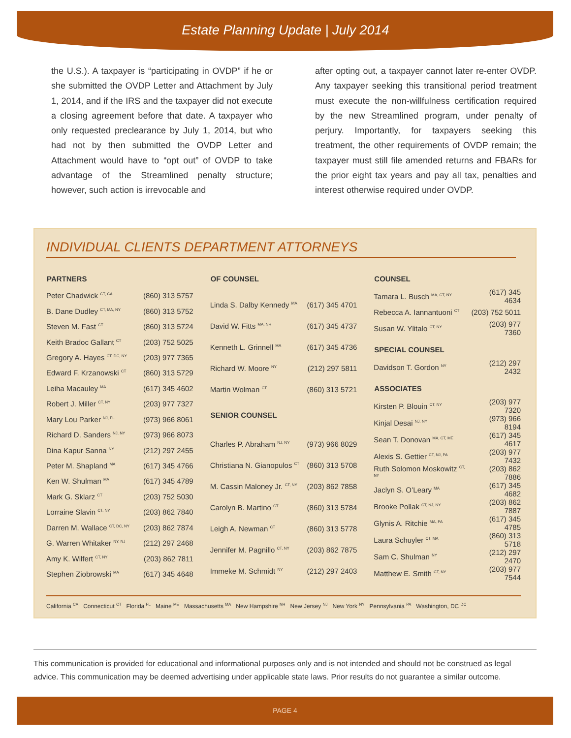Estate Planning Update | July 2014
the U.S.). A taxpayer is “participating in OVDP” if he or she submitted the OVDP Letter and Attachment by July 1, 2014, and if the IRS and the taxpayer did not execute a closing agreement before that date. A taxpayer who only requested preclearance by July 1, 2014, but who had not by then submitted the OVDP Letter and Attachment would have to “opt out” of OVDP to take advantage of the Streamlined penalty structure; however, such action is irrevocable and
after opting out, a taxpayer cannot later re-enter OVDP. Any taxpayer seeking this transitional period treatment must execute the non-willfulness certification required by the new Streamlined program, under penalty of perjury. Importantly, for taxpayers seeking this treatment, the other requirements of OVDP remain; the taxpayer must still file amended returns and FBARs for the prior eight tax years and pay all tax, penalties and interest otherwise required under OVDP.
INDIVIDUAL CLIENTS DEPARTMENT ATTORNEYS
| PARTNERS | |
| --- | --- |
| Peter Chadwick <sup>CT, CA</sup> | (860) 313 5757 |
| B. Dane Dudley <sup>CT, MA, NY</sup> | (860) 313 5752 |
| Steven M. Fast <sup>CT</sup> | (860) 313 5724 |
| Keith Bradoc Gallant <sup>CT</sup> | (203) 752 5025 |
| Gregory A. Hayes <sup>CT, DC, NY</sup> | (203) 977 7365 |
| Edward F. Krzanowski <sup>CT</sup> | (860) 313 5729 |
| Leiha Macauley <sup>MA</sup> | (617) 345 4602 |
| Robert J. Miller <sup>CT, NY</sup> | (203) 977 7327 |
| Mary Lou Parker <sup>NJ, FL</sup> | (973) 966 8061 |
| Richard D. Sanders <sup>NJ, NY</sup> | (973) 966 8073 |
| Dina Kapur Sanna <sup>NY</sup> | (212) 297 2455 |
| Peter M. Shapland <sup>MA</sup> | (617) 345 4766 |
| Ken W. Shulman <sup>MA</sup> | (617) 345 4789 |
| Mark G. Sklarz <sup>CT</sup> | (203) 752 5030 |
| Lorraine Slavin <sup>CT, NY</sup> | (203) 862 7840 |
| Darren M. Wallace <sup>CT, DC, NY</sup> | (203) 862 7874 |
| G. Warren Whitaker <sup>NY, NJ</sup> | (212) 297 2468 |
| Amy K. Wilfert <sup>CT, NY</sup> | (203) 862 7811 |
| Stephen Ziobrowski <sup>MA</sup> | (617) 345 4648 |
| OF COUNSEL | |
| --- | --- |
| Linda S. Dalby Kennedy <sup>MA</sup> | (617) 345 4701 |
| David W. Fitts <sup>MA, NH</sup> | (617) 345 4737 |
| Kenneth L. Grinnell <sup>MA</sup> | (617) 345 4736 |
| Richard W. Moore <sup>NY</sup> | (212) 297 5811 |
| Martin Wolman <sup>CT</sup> | (860) 313 5721 |
| SENIOR COUNSEL | |
| Charles P. Abraham <sup>NJ, NY</sup> | (973) 966 8029 |
| Christiana N. Gianopulos <sup>CT</sup> | (860) 313 5708 |
| M. Cassin Maloney Jr. <sup>CT, NY</sup> | (203) 862 7858 |
| Carolyn B. Martino <sup>CT</sup> | (860) 313 5784 |
| Leigh A. Newman <sup>CT</sup> | (860) 313 5778 |
| Jennifer M. Pagnillo <sup>CT, NY</sup> | (203) 862 7875 |
| Immeke M. Schmidt <sup>NY</sup> | (212) 297 2403 |
| COUNSEL | |
| --- | --- |
| Tamara L. Busch <sup>MA, CT, NY</sup> | (617) 345 4634 |
| Rebecca A. Iannantuoni <sup>CT</sup> | (203) 752 5011 |
| Susan W. Ylitalo <sup>CT, NY</sup> | (203) 977 7360 |
| SPECIAL COUNSEL | |
| Davidson T. Gordon <sup>NY</sup> | (212) 297 2432 |
| ASSOCIATES | |
| Kirsten P. Blouin <sup>CT, NY</sup> | (203) 977 7320 |
| Kinjal Desai <sup>NJ, NY</sup> | (973) 966 8194 |
| Sean T. Donovan <sup>MA, CT, ME</sup> | (617) 345 4617 |
| Alexis S. Gettier <sup>CT, NJ, PA</sup> | (203) 977 7432 |
| Ruth Solomon Moskowitz <sup>CT, NY</sup> | (203) 862 7886 |
| Jaclyn S. O’Leary <sup>MA</sup> | (617) 345 4682 |
| Brooke Pollak <sup>CT, NJ, NY</sup> | (203) 862 7887 |
| Glynis A. Ritchie <sup>MA, PA</sup> | (617) 345 4785 |
| Laura Schuyler <sup>CT, MA</sup> | (860) 313 5718 |
| Sam C. Shulman <sup>NY</sup> | (212) 297 2470 |
| Matthew E. Smith <sup>CT, NY</sup> | (203) 977 7544 |
California <sup>CA</sup> Connecticut <sup>CT</sup> Florida <sup>FL</sup> Maine <sup>ME</sup> Massachusetts <sup>MA</sup> New Hampshire <sup>NH</sup> New Jersey <sup>NJ</sup> New York <sup>NY</sup> Pennsylvania <sup>PA</sup> Washington, DC <sup>DC</sup>
This communication is provided for educational and informational purposes only and is not intended and should not be construed as legal advice. This communication may be deemed advertising under applicable state laws. Prior results do not guarantee a similar outcome.
PAGE 4